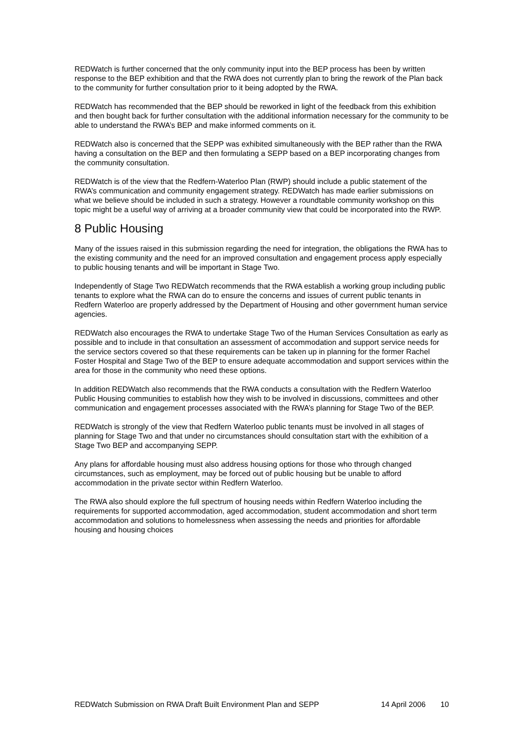REDWatch is further concerned that the only community input into the BEP process has been by written response to the BEP exhibition and that the RWA does not currently plan to bring the rework of the Plan back to the community for further consultation prior to it being adopted by the RWA.
REDWatch has recommended that the BEP should be reworked in light of the feedback from this exhibition and then bought back for further consultation with the additional information necessary for the community to be able to understand the RWA’s BEP and make informed comments on it.
REDWatch also is concerned that the SEPP was exhibited simultaneously with the BEP rather than the RWA having a consultation on the BEP and then formulating a SEPP based on a BEP incorporating changes from the community consultation.
REDWatch is of the view that the Redfern-Waterloo Plan (RWP) should include a public statement of the RWA’s communication and community engagement strategy. REDWatch has made earlier submissions on what we believe should be included in such a strategy. However a roundtable community workshop on this topic might be a useful way of arriving at a broader community view that could be incorporated into the RWP.
8 Public Housing
Many of the issues raised in this submission regarding the need for integration, the obligations the RWA has to the existing community and the need for an improved consultation and engagement process apply especially to public housing tenants and will be important in Stage Two.
Independently of Stage Two REDWatch recommends that the RWA establish a working group including public tenants to explore what the RWA can do to ensure the concerns and issues of current public tenants in Redfern Waterloo are properly addressed by the Department of Housing and other government human service agencies.
REDWatch also encourages the RWA to undertake Stage Two of the Human Services Consultation as early as possible and to include in that consultation an assessment of accommodation and support service needs for the service sectors covered so that these requirements can be taken up in planning for the former Rachel Foster Hospital and Stage Two of the BEP to ensure adequate accommodation and support services within the area for those in the community who need these options.
In addition REDWatch also recommends that the RWA conducts a consultation with the Redfern Waterloo Public Housing communities to establish how they wish to be involved in discussions, committees and other communication and engagement processes associated with the RWA’s planning for Stage Two of the BEP.
REDWatch is strongly of the view that Redfern Waterloo public tenants must be involved in all stages of planning for Stage Two and that under no circumstances should consultation start with the exhibition of a Stage Two BEP and accompanying SEPP.
Any plans for affordable housing must also address housing options for those who through changed circumstances, such as employment, may be forced out of public housing but be unable to afford accommodation in the private sector within Redfern Waterloo.
The RWA also should explore the full spectrum of housing needs within Redfern Waterloo including the requirements for supported accommodation, aged accommodation, student accommodation and short term accommodation and solutions to homelessness when assessing the needs and priorities for affordable housing and housing choices
REDWatch Submission on RWA Draft Built Environment Plan and SEPP 14 April 2006 10